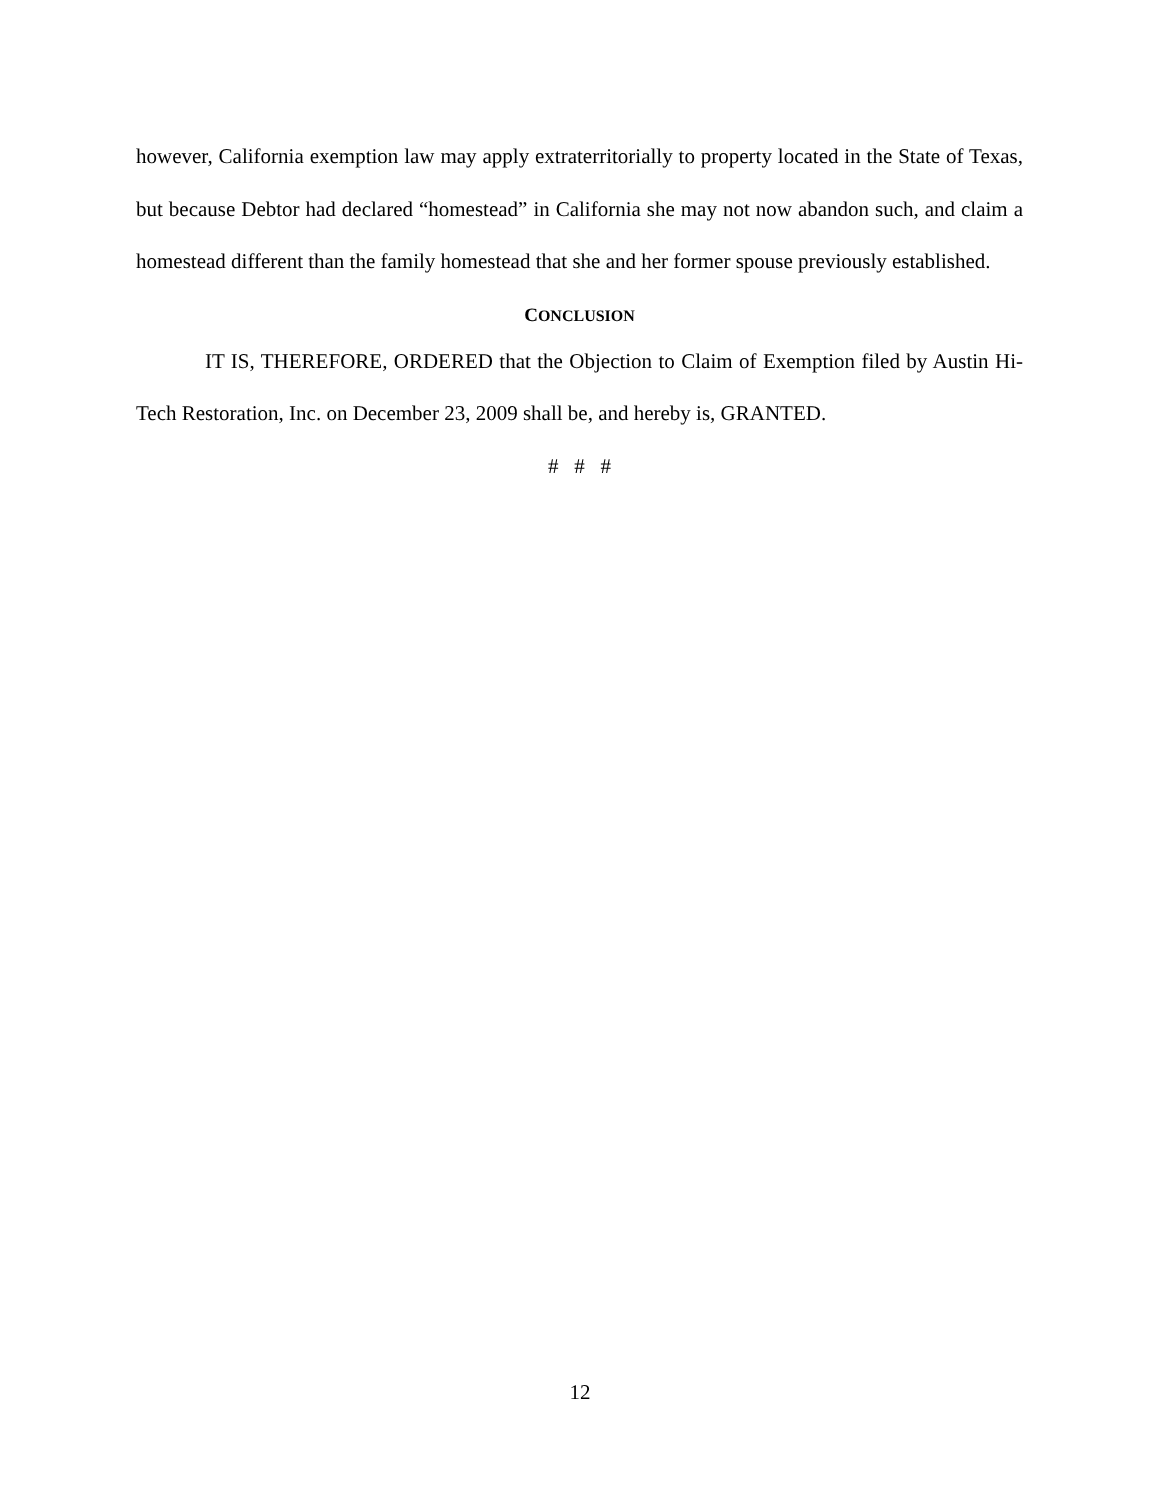however, California exemption law may apply extraterritorially to property located in the State of Texas, but because Debtor had declared “homestead” in California she may not now abandon such, and claim a homestead different than the family homestead that she and her former spouse previously established.
CONCLUSION
IT IS, THEREFORE, ORDERED that the Objection to Claim of Exemption filed by Austin Hi-Tech Restoration, Inc. on December 23, 2009 shall be, and hereby is, GRANTED.
# # #
12